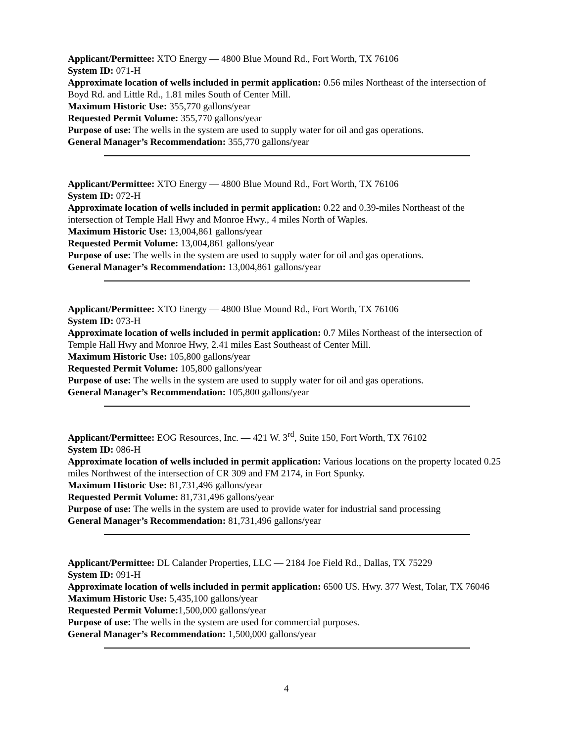Applicant/Permittee: XTO Energy — 4800 Blue Mound Rd., Fort Worth, TX 76106
System ID: 071-H
Approximate location of wells included in permit application: 0.56 miles Northeast of the intersection of Boyd Rd. and Little Rd., 1.81 miles South of Center Mill.
Maximum Historic Use: 355,770 gallons/year
Requested Permit Volume: 355,770 gallons/year
Purpose of use: The wells in the system are used to supply water for oil and gas operations.
General Manager’s Recommendation: 355,770 gallons/year
Applicant/Permittee: XTO Energy — 4800 Blue Mound Rd., Fort Worth, TX 76106
System ID: 072-H
Approximate location of wells included in permit application: 0.22 and 0.39-miles Northeast of the intersection of Temple Hall Hwy and Monroe Hwy., 4 miles North of Waples.
Maximum Historic Use: 13,004,861 gallons/year
Requested Permit Volume: 13,004,861 gallons/year
Purpose of use: The wells in the system are used to supply water for oil and gas operations.
General Manager’s Recommendation: 13,004,861 gallons/year
Applicant/Permittee: XTO Energy — 4800 Blue Mound Rd., Fort Worth, TX 76106
System ID: 073-H
Approximate location of wells included in permit application: 0.7 Miles Northeast of the intersection of Temple Hall Hwy and Monroe Hwy, 2.41 miles East Southeast of Center Mill.
Maximum Historic Use: 105,800 gallons/year
Requested Permit Volume: 105,800 gallons/year
Purpose of use: The wells in the system are used to supply water for oil and gas operations.
General Manager’s Recommendation: 105,800 gallons/year
Applicant/Permittee: EOG Resources, Inc. — 421 W. 3<sup>rd</sup>, Suite 150, Fort Worth, TX 76102
System ID: 086-H
Approximate location of wells included in permit application: Various locations on the property located 0.25 miles Northwest of the intersection of CR 309 and FM 2174, in Fort Spunky.
Maximum Historic Use: 81,731,496 gallons/year
Requested Permit Volume: 81,731,496 gallons/year
Purpose of use: The wells in the system are used to provide water for industrial sand processing
General Manager’s Recommendation: 81,731,496 gallons/year
Applicant/Permittee: DL Calander Properties, LLC — 2184 Joe Field Rd., Dallas, TX 75229
System ID: 091-H
Approximate location of wells included in permit application: 6500 US. Hwy. 377 West, Tolar, TX 76046
Maximum Historic Use: 5,435,100 gallons/year
Requested Permit Volume: 1,500,000 gallons/year
Purpose of use: The wells in the system are used for commercial purposes.
General Manager’s Recommendation: 1,500,000 gallons/year
4